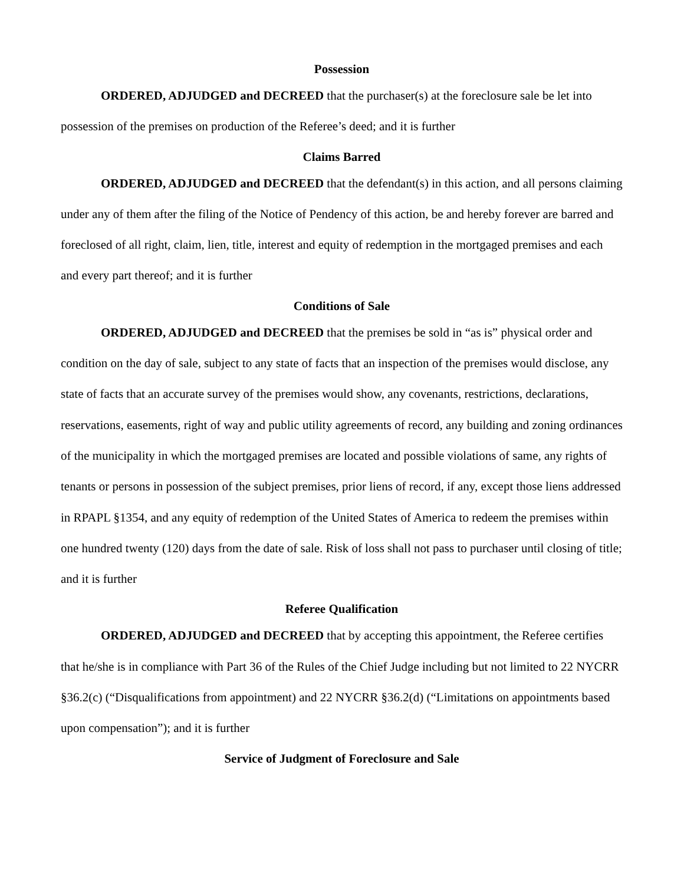Possession
ORDERED, ADJUDGED and DECREED that the purchaser(s) at the foreclosure sale be let into possession of the premises on production of the Referee’s deed; and it is further
Claims Barred
ORDERED, ADJUDGED and DECREED that the defendant(s) in this action, and all persons claiming under any of them after the filing of the Notice of Pendency of this action, be and hereby forever are barred and foreclosed of all right, claim, lien, title, interest and equity of redemption in the mortgaged premises and each and every part thereof; and it is further
Conditions of Sale
ORDERED, ADJUDGED and DECREED that the premises be sold in “as is” physical order and condition on the day of sale, subject to any state of facts that an inspection of the premises would disclose, any state of facts that an accurate survey of the premises would show, any covenants, restrictions, declarations, reservations, easements, right of way and public utility agreements of record, any building and zoning ordinances of the municipality in which the mortgaged premises are located and possible violations of same, any rights of tenants or persons in possession of the subject premises, prior liens of record, if any, except those liens addressed in RPAPL §1354, and any equity of redemption of the United States of America to redeem the premises within one hundred twenty (120) days from the date of sale. Risk of loss shall not pass to purchaser until closing of title; and it is further
Referee Qualification
ORDERED, ADJUDGED and DECREED that by accepting this appointment, the Referee certifies that he/she is in compliance with Part 36 of the Rules of the Chief Judge including but not limited to 22 NYCRR §36.2(c) (“Disqualifications from appointment) and 22 NYCRR §36.2(d) (“Limitations on appointments based upon compensation”); and it is further
Service of Judgment of Foreclosure and Sale